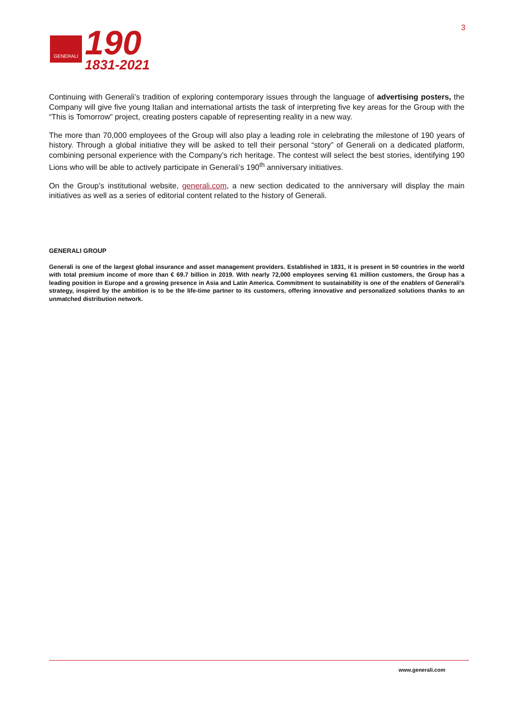GENERALI
190
1831-2021
3
Continuing with Generali’s tradition of exploring contemporary issues through the language of advertising posters, the Company will give five young Italian and international artists the task of interpreting five key areas for the Group with the “This is Tomorrow” project, creating posters capable of representing reality in a new way.
The more than 70,000 employees of the Group will also play a leading role in celebrating the milestone of 190 years of history. Through a global initiative they will be asked to tell their personal “story” of Generali on a dedicated platform, combining personal experience with the Company’s rich heritage. The contest will select the best stories, identifying 190 Lions who will be able to actively participate in Generali’s 190<sup>th</sup> anniversary initiatives.
On the Group’s institutional website, generali.com, a new section dedicated to the anniversary will display the main initiatives as well as a series of editorial content related to the history of Generali.
GENERALI GROUP
Generali is one of the largest global insurance and asset management providers. Established in 1831, it is present in 50 countries in the world with total premium income of more than € 69.7 billion in 2019. With nearly 72,000 employees serving 61 million customers, the Group has a leading position in Europe and a growing presence in Asia and Latin America. Commitment to sustainability is one of the enablers of Generali’s strategy, inspired by the ambition is to be the life-time partner to its customers, offering innovative and personalized solutions thanks to an unmatched distribution network.
www.generali.com